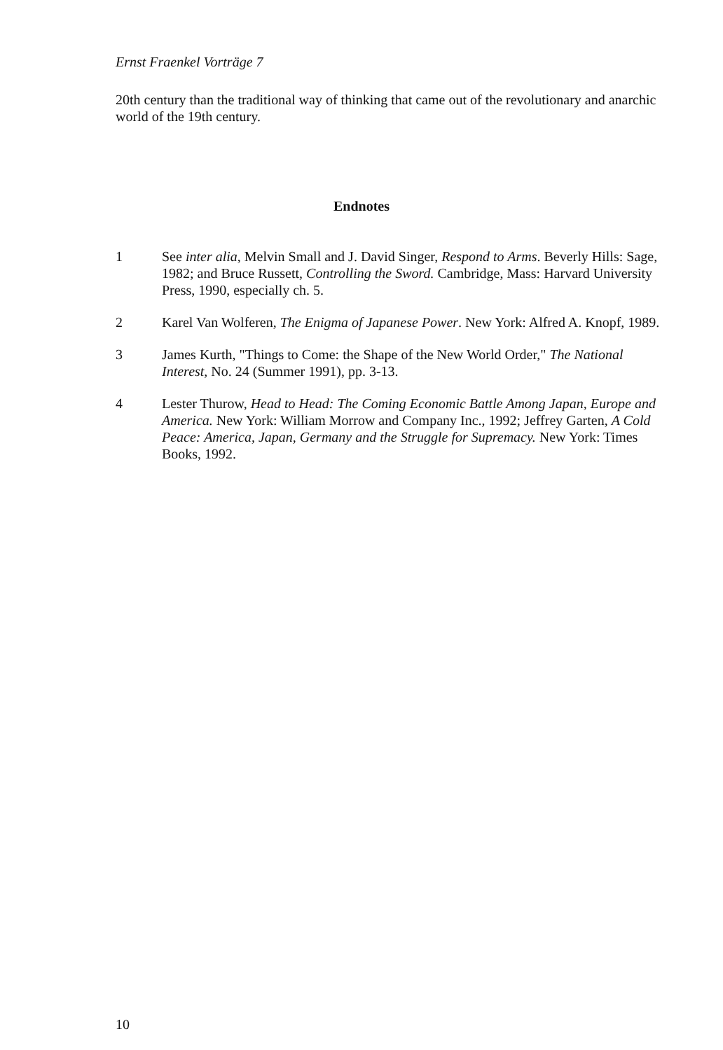Ernst Fraenkel Vorträge 7
20th century than the traditional way of thinking that came out of the revolutionary and anarchic world of the 19th century.
Endnotes
1 See inter alia, Melvin Small and J. David Singer, Respond to Arms. Beverly Hills: Sage, 1982; and Bruce Russett, Controlling the Sword. Cambridge, Mass: Harvard University Press, 1990, especially ch. 5.
2 Karel Van Wolferen, The Enigma of Japanese Power. New York: Alfred A. Knopf, 1989.
3 James Kurth, "Things to Come: the Shape of the New World Order," The National Interest, No. 24 (Summer 1991), pp. 3-13.
4 Lester Thurow, Head to Head: The Coming Economic Battle Among Japan, Europe and America. New York: William Morrow and Company Inc., 1992; Jeffrey Garten, A Cold Peace: America, Japan, Germany and the Struggle for Supremacy. New York: Times Books, 1992.
10